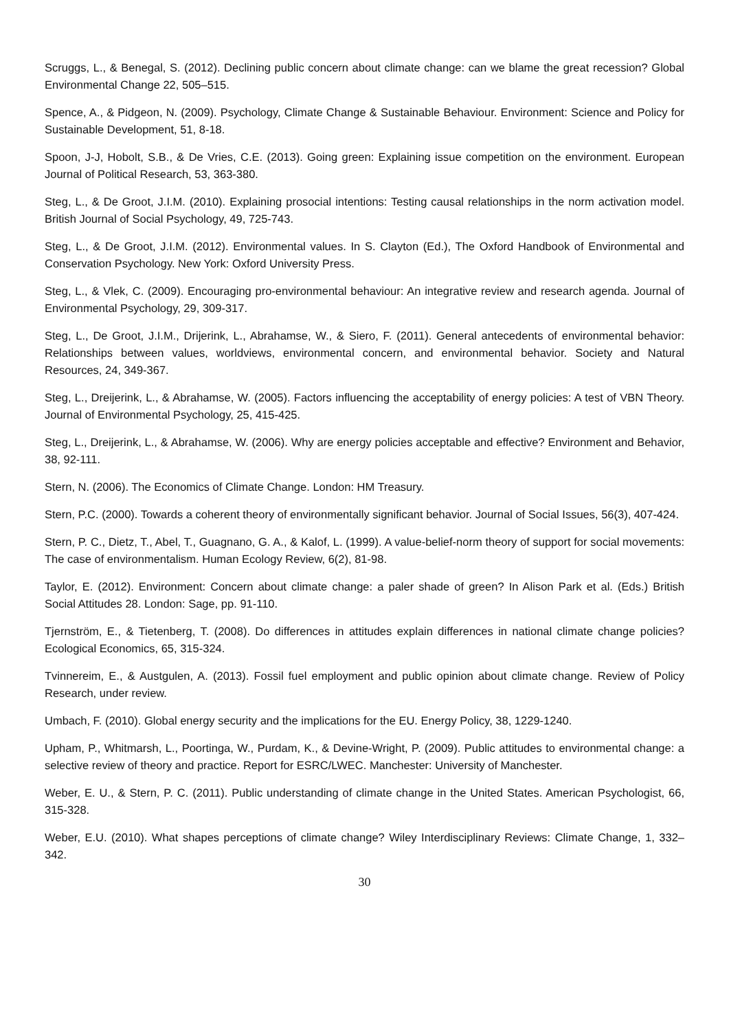Scruggs, L., & Benegal, S. (2012). Declining public concern about climate change: can we blame the great recession? Global Environmental Change 22, 505–515.
Spence, A., & Pidgeon, N. (2009). Psychology, Climate Change & Sustainable Behaviour. Environment: Science and Policy for Sustainable Development, 51, 8-18.
Spoon, J-J, Hobolt, S.B., & De Vries, C.E. (2013). Going green: Explaining issue competition on the environment. European Journal of Political Research, 53, 363-380.
Steg, L., & De Groot, J.I.M. (2010). Explaining prosocial intentions: Testing causal relationships in the norm activation model. British Journal of Social Psychology, 49, 725-743.
Steg, L., & De Groot, J.I.M. (2012). Environmental values. In S. Clayton (Ed.), The Oxford Handbook of Environmental and Conservation Psychology. New York: Oxford University Press.
Steg, L., & Vlek, C. (2009). Encouraging pro-environmental behaviour: An integrative review and research agenda. Journal of Environmental Psychology, 29, 309-317.
Steg, L., De Groot, J.I.M., Drijerink, L., Abrahamse, W., & Siero, F. (2011). General antecedents of environmental behavior: Relationships between values, worldviews, environmental concern, and environmental behavior. Society and Natural Resources, 24, 349-367.
Steg, L., Dreijerink, L., & Abrahamse, W. (2005). Factors influencing the acceptability of energy policies: A test of VBN Theory. Journal of Environmental Psychology, 25, 415-425.
Steg, L., Dreijerink, L., & Abrahamse, W. (2006). Why are energy policies acceptable and effective? Environment and Behavior, 38, 92-111.
Stern, N. (2006). The Economics of Climate Change. London: HM Treasury.
Stern, P.C. (2000). Towards a coherent theory of environmentally significant behavior. Journal of Social Issues, 56(3), 407-424.
Stern, P. C., Dietz, T., Abel, T., Guagnano, G. A., & Kalof, L. (1999). A value-belief-norm theory of support for social movements: The case of environmentalism. Human Ecology Review, 6(2), 81-98.
Taylor, E. (2012). Environment: Concern about climate change: a paler shade of green? In Alison Park et al. (Eds.) British Social Attitudes 28. London: Sage, pp. 91-110.
Tjernström, E., & Tietenberg, T. (2008). Do differences in attitudes explain differences in national climate change policies? Ecological Economics, 65, 315-324.
Tvinnereim, E., & Austgulen, A. (2013). Fossil fuel employment and public opinion about climate change. Review of Policy Research, under review.
Umbach, F. (2010). Global energy security and the implications for the EU. Energy Policy, 38, 1229-1240.
Upham, P., Whitmarsh, L., Poortinga, W., Purdam, K., & Devine-Wright, P. (2009). Public attitudes to environmental change: a selective review of theory and practice. Report for ESRC/LWEC. Manchester: University of Manchester.
Weber, E. U., & Stern, P. C. (2011). Public understanding of climate change in the United States. American Psychologist, 66, 315-328.
Weber, E.U. (2010). What shapes perceptions of climate change? Wiley Interdisciplinary Reviews: Climate Change, 1, 332–342.
30